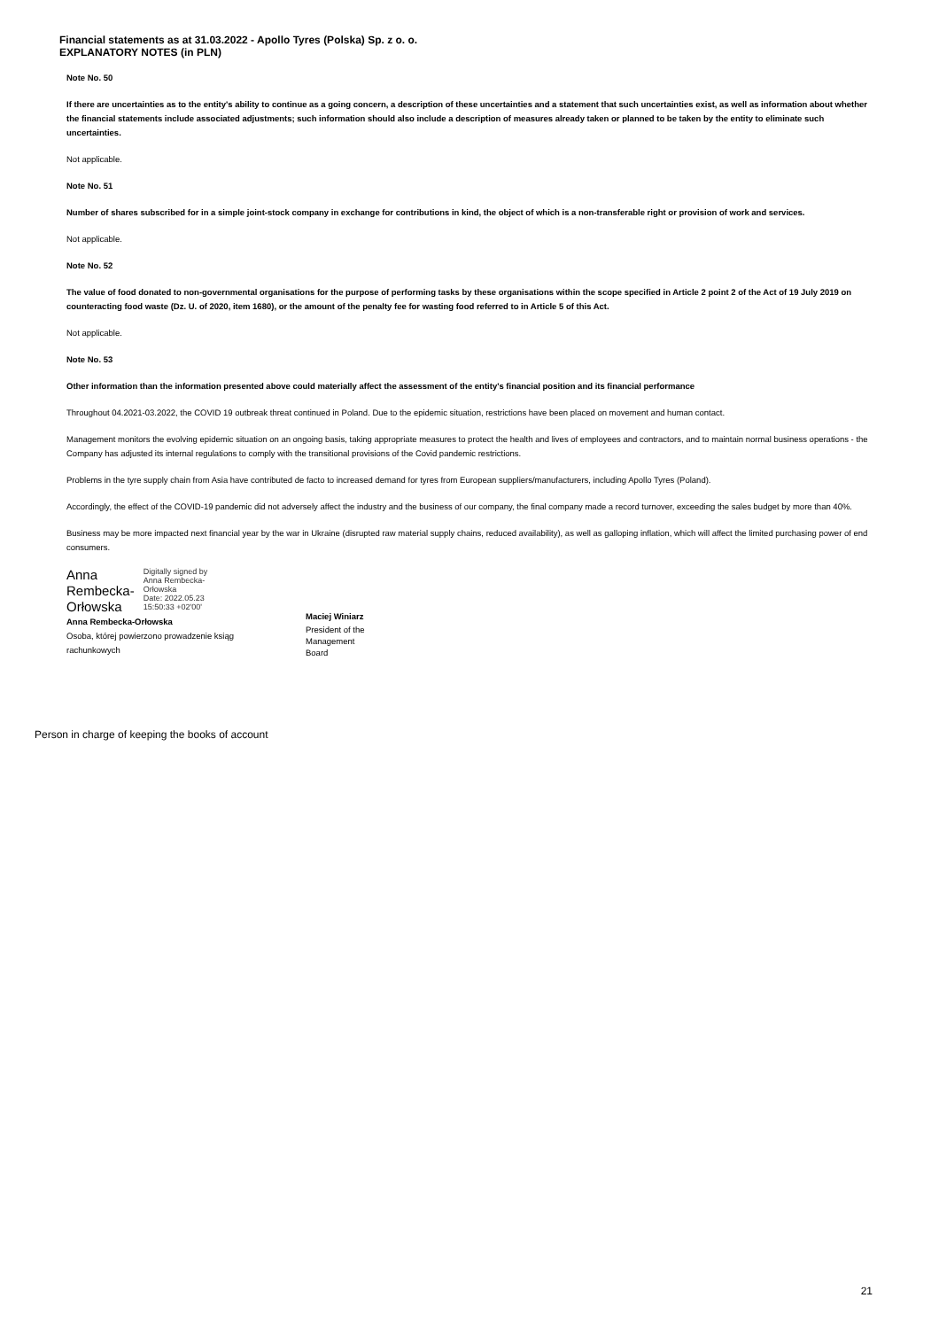Financial statements as at 31.03.2022 - Apollo Tyres (Polska) Sp. z o. o.
EXPLANATORY NOTES (in PLN)
Note No. 50
If there are uncertainties as to the entity's ability to continue as a going concern, a description of these uncertainties and a statement that such uncertainties exist, as well as information about whether the financial statements include associated adjustments; such information should also include a description of measures already taken or planned to be taken by the entity to eliminate such uncertainties.
Not applicable.
Note No. 51
Number of shares subscribed for in a simple joint-stock company in exchange for contributions in kind, the object of which is a non-transferable right or provision of work and services.
Not applicable.
Note No. 52
The value of food donated to non-governmental organisations for the purpose of performing tasks by these organisations within the scope specified in Article 2 point 2 of the Act of 19 July 2019 on counteracting food waste (Dz. U. of 2020, item 1680), or the amount of the penalty fee for wasting food referred to in Article 5 of this Act.
Not applicable.
Note No. 53
Other information than the information presented above could materially affect the assessment of the entity's financial position and its financial performance
Throughout 04.2021-03.2022, the COVID 19 outbreak threat continued in Poland. Due to the epidemic situation, restrictions have been placed on movement and human contact.
Management monitors the evolving epidemic situation on an ongoing basis, taking appropriate measures to protect the health and lives of employees and contractors, and to maintain normal business operations - the Company has adjusted its internal regulations to comply with the transitional provisions of the Covid pandemic restrictions.
Problems in the tyre supply chain from Asia have contributed de facto to increased demand for tyres from European suppliers/manufacturers, including Apollo Tyres (Poland).
Accordingly, the effect of the COVID-19 pandemic did not adversely affect the industry and the business of our company, the final company made a record turnover, exceeding the sales budget by more than 40%.
Business may be more impacted next financial year by the war in Ukraine (disrupted raw material supply chains, reduced availability), as well as galloping inflation, which will affect the limited purchasing power of end consumers.
Anna
Rembecka-
Orłowska
Digitally signed by
Anna Rembecka-
Orłowska
Date: 2022.05.23
15:50:33 +02'00'
Anna Rembecka-Orłowska
Osoba, której powierzono prowadzenie ksiąg rachunkowych
Maciej Winiarz
President of the Management Board
Person in charge of keeping the books of account
21